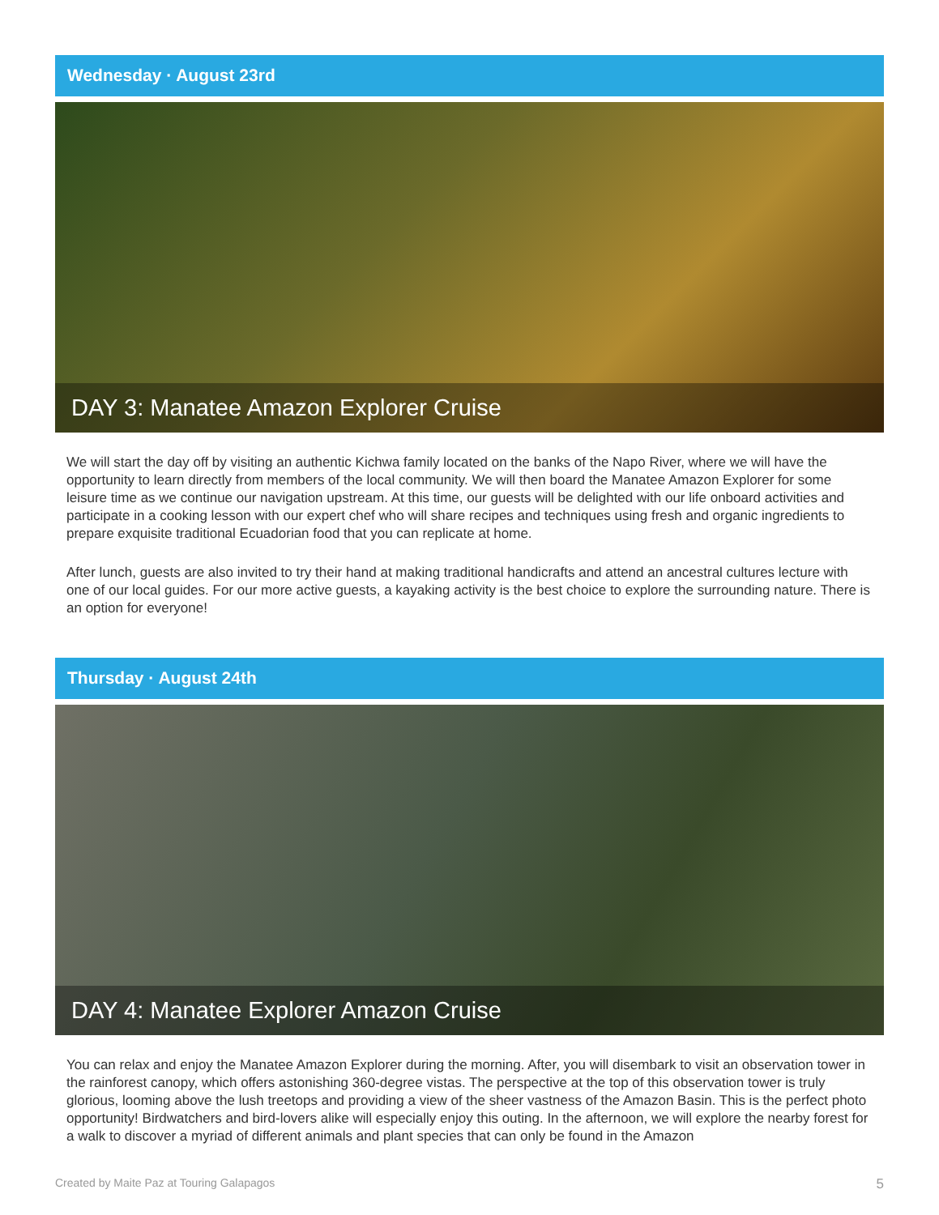Wednesday · August 23rd
DAY 3: Manatee Amazon Explorer Cruise
We will start the day off by visiting an authentic Kichwa family located on the banks of the Napo River, where we will have the opportunity to learn directly from members of the local community. We will then board the Manatee Amazon Explorer for some leisure time as we continue our navigation upstream. At this time, our guests will be delighted with our life onboard activities and participate in a cooking lesson with our expert chef who will share recipes and techniques using fresh and organic ingredients to prepare exquisite traditional Ecuadorian food that you can replicate at home.
After lunch, guests are also invited to try their hand at making traditional handicrafts and attend an ancestral cultures lecture with one of our local guides. For our more active guests, a kayaking activity is the best choice to explore the surrounding nature. There is an option for everyone!
Thursday · August 24th
DAY 4: Manatee Explorer Amazon Cruise
You can relax and enjoy the Manatee Amazon Explorer during the morning. After, you will disembark to visit an observation tower in the rainforest canopy, which offers astonishing 360-degree vistas. The perspective at the top of this observation tower is truly glorious, looming above the lush treetops and providing a view of the sheer vastness of the Amazon Basin. This is the perfect photo opportunity! Birdwatchers and bird-lovers alike will especially enjoy this outing. In the afternoon, we will explore the nearby forest for a walk to discover a myriad of different animals and plant species that can only be found in the Amazon
Created by Maite Paz at Touring Galapagos 5